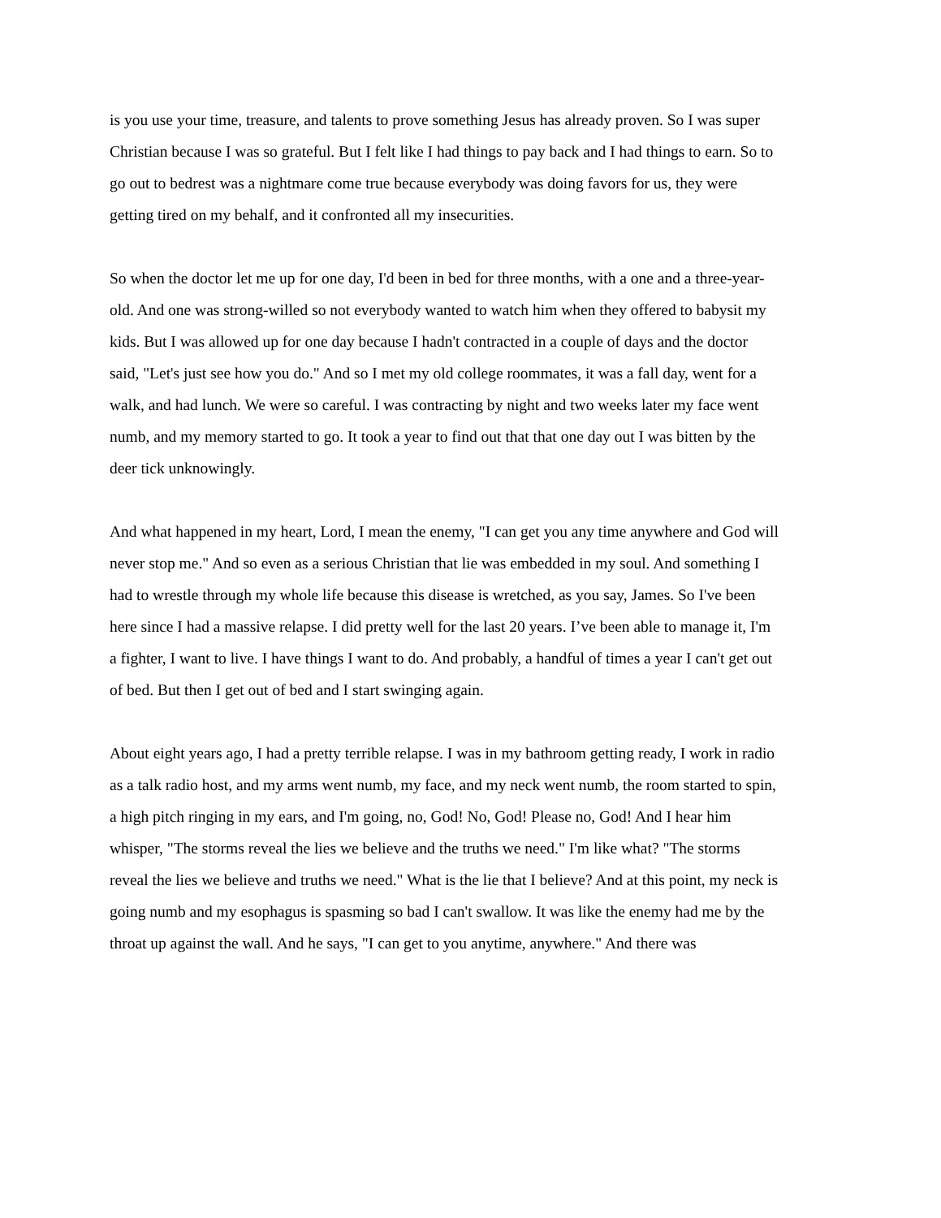is you use your time, treasure, and talents to prove something Jesus has already proven. So I was super Christian because I was so grateful. But I felt like I had things to pay back and I had things to earn. So to go out to bedrest was a nightmare come true because everybody was doing favors for us, they were getting tired on my behalf, and it confronted all my insecurities.
So when the doctor let me up for one day, I'd been in bed for three months, with a one and a three-year-old. And one was strong-willed so not everybody wanted to watch him when they offered to babysit my kids. But I was allowed up for one day because I hadn't contracted in a couple of days and the doctor said, "Let's just see how you do." And so I met my old college roommates, it was a fall day, went for a walk, and had lunch. We were so careful. I was contracting by night and two weeks later my face went numb, and my memory started to go. It took a year to find out that that one day out I was bitten by the deer tick unknowingly.
And what happened in my heart, Lord, I mean the enemy, "I can get you any time anywhere and God will never stop me." And so even as a serious Christian that lie was embedded in my soul. And something I had to wrestle through my whole life because this disease is wretched, as you say, James. So I've been here since I had a massive relapse. I did pretty well for the last 20 years. I’ve been able to manage it, I'm a fighter, I want to live. I have things I want to do. And probably, a handful of times a year I can't get out of bed. But then I get out of bed and I start swinging again.
About eight years ago, I had a pretty terrible relapse. I was in my bathroom getting ready, I work in radio as a talk radio host, and my arms went numb, my face, and my neck went numb, the room started to spin, a high pitch ringing in my ears, and I'm going, no, God! No, God! Please no, God! And I hear him whisper, "The storms reveal the lies we believe and the truths we need." I'm like what? "The storms reveal the lies we believe and truths we need." What is the lie that I believe? And at this point, my neck is going numb and my esophagus is spasming so bad I can't swallow. It was like the enemy had me by the throat up against the wall. And he says, "I can get to you anytime, anywhere." And there was